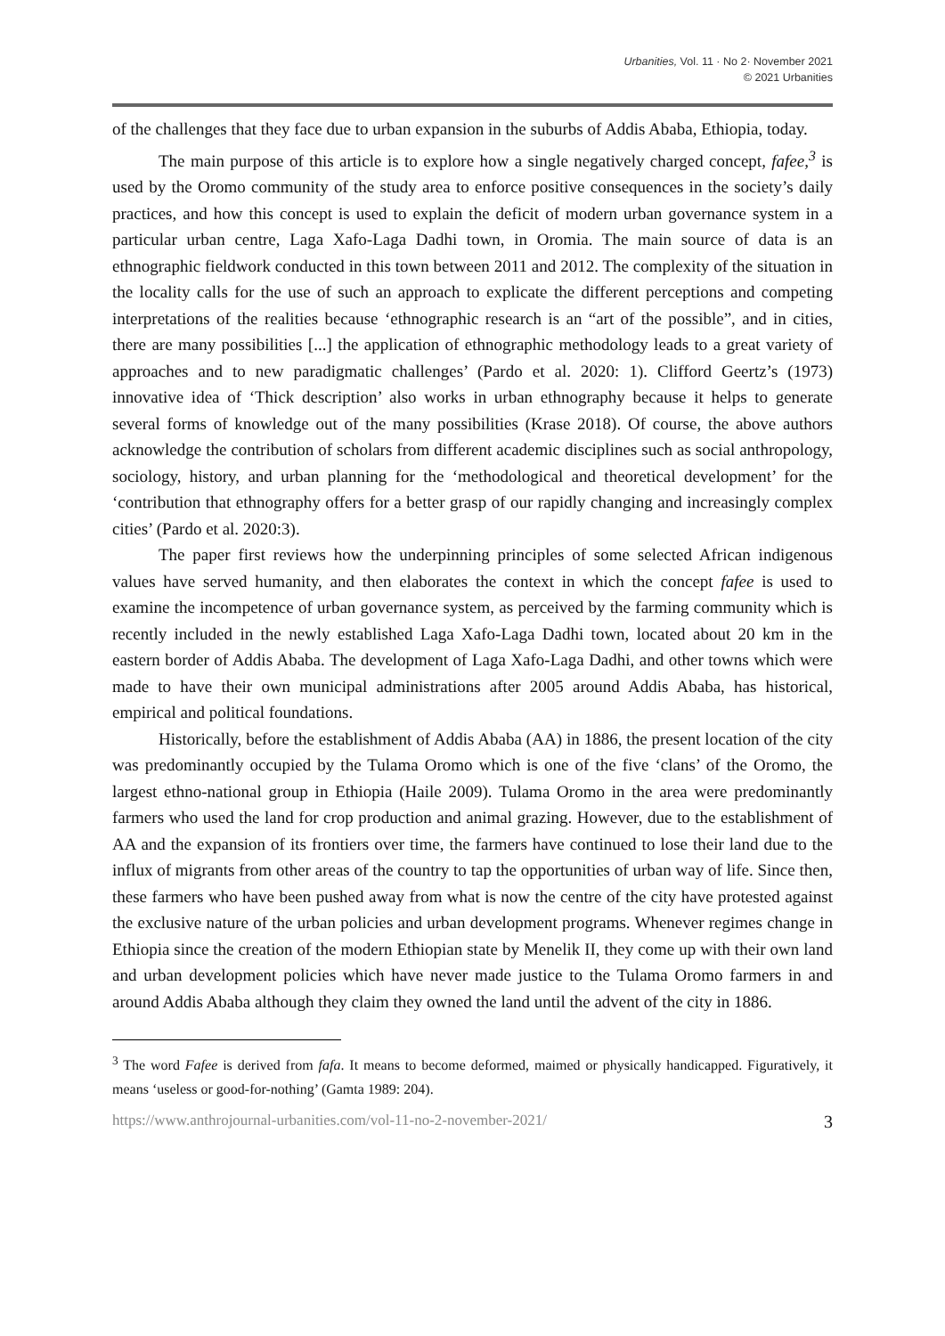Urbanities, Vol. 11 · No 2· November 2021
© 2021 Urbanities
of the challenges that they face due to urban expansion in the suburbs of Addis Ababa, Ethiopia, today.
The main purpose of this article is to explore how a single negatively charged concept, fafee,<sup>3</sup> is used by the Oromo community of the study area to enforce positive consequences in the society’s daily practices, and how this concept is used to explain the deficit of modern urban governance system in a particular urban centre, Laga Xafo-Laga Dadhi town, in Oromia. The main source of data is an ethnographic fieldwork conducted in this town between 2011 and 2012. The complexity of the situation in the locality calls for the use of such an approach to explicate the different perceptions and competing interpretations of the realities because ‘ethnographic research is an “art of the possible”, and in cities, there are many possibilities [...] the application of ethnographic methodology leads to a great variety of approaches and to new paradigmatic challenges’ (Pardo et al. 2020: 1). Clifford Geertz’s (1973) innovative idea of ‘Thick description’ also works in urban ethnography because it helps to generate several forms of knowledge out of the many possibilities (Krase 2018). Of course, the above authors acknowledge the contribution of scholars from different academic disciplines such as social anthropology, sociology, history, and urban planning for the ‘methodological and theoretical development’ for the ‘contribution that ethnography offers for a better grasp of our rapidly changing and increasingly complex cities’ (Pardo et al. 2020:3).
The paper first reviews how the underpinning principles of some selected African indigenous values have served humanity, and then elaborates the context in which the concept fafee is used to examine the incompetence of urban governance system, as perceived by the farming community which is recently included in the newly established Laga Xafo-Laga Dadhi town, located about 20 km in the eastern border of Addis Ababa. The development of Laga Xafo-Laga Dadhi, and other towns which were made to have their own municipal administrations after 2005 around Addis Ababa, has historical, empirical and political foundations.
Historically, before the establishment of Addis Ababa (AA) in 1886, the present location of the city was predominantly occupied by the Tulama Oromo which is one of the five ‘clans’ of the Oromo, the largest ethno-national group in Ethiopia (Haile 2009). Tulama Oromo in the area were predominantly farmers who used the land for crop production and animal grazing. However, due to the establishment of AA and the expansion of its frontiers over time, the farmers have continued to lose their land due to the influx of migrants from other areas of the country to tap the opportunities of urban way of life. Since then, these farmers who have been pushed away from what is now the centre of the city have protested against the exclusive nature of the urban policies and urban development programs. Whenever regimes change in Ethiopia since the creation of the modern Ethiopian state by Menelik II, they come up with their own land and urban development policies which have never made justice to the Tulama Oromo farmers in and around Addis Ababa although they claim they owned the land until the advent of the city in 1886.
<sup>3</sup> The word Fafee is derived from fafa. It means to become deformed, maimed or physically handicapped. Figuratively, it means ‘useless or good-for-nothing’ (Gamta 1989: 204).
https://www.anthrojournal-urbanities.com/vol-11-no-2-november-2021/ 3